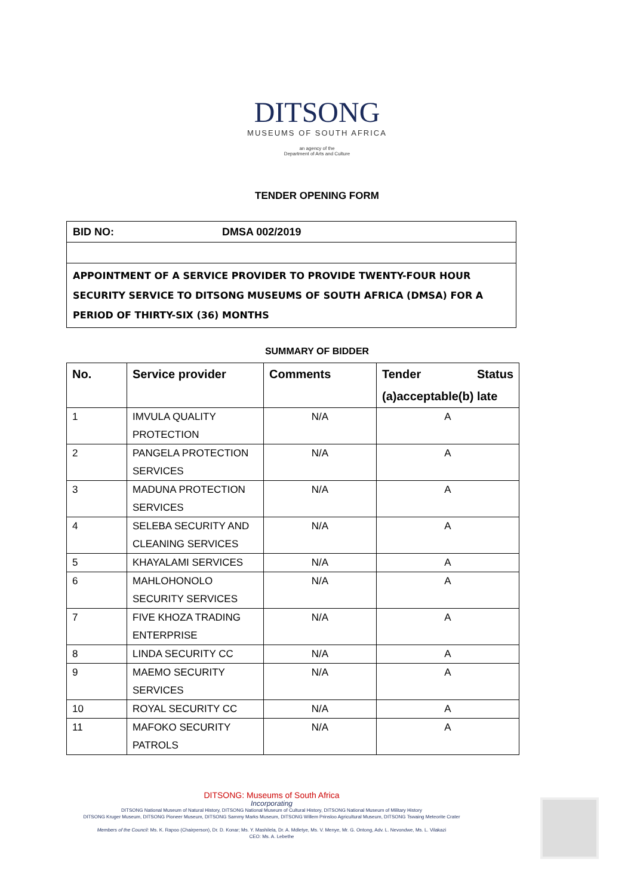DITSONG
MUSEUMS OF SOUTH AFRICA
an agency of the
Department of Arts and Culture
TENDER OPENING FORM
| BID NO: | DMSA 002/2019 |
| APPOINTMENT OF A SERVICE PROVIDER TO PROVIDE TWENTY-FOUR HOUR SECURITY SERVICE TO DITSONG MUSEUMS OF SOUTH AFRICA (DMSA) FOR A PERIOD OF THIRTY-SIX (36) MONTHS | |
SUMMARY OF BIDDER
| No. | Service provider | Comments | Tender Status (a)acceptable(b) late |
| --- | --- | --- | --- |
| 1 | IMVULA QUALITY PROTECTION | N/A | A |
| 2 | PANGELA PROTECTION SERVICES | N/A | A |
| 3 | MADUNA PROTECTION SERVICES | N/A | A |
| 4 | SELEBA SECURITY AND CLEANING SERVICES | N/A | A |
| 5 | KHAYALAMI SERVICES | N/A | A |
| 6 | MAHLOHONOLO SECURITY SERVICES | N/A | A |
| 7 | FIVE KHOZA TRADING ENTERPRISE | N/A | A |
| 8 | LINDA SECURITY CC | N/A | A |
| 9 | MAEMO SECURITY SERVICES | N/A | A |
| 10 | ROYAL SECURITY CC | N/A | A |
| 11 | MAFOKO SECURITY PATROLS | N/A | A |
DITSONG: Museums of South Africa
Incorporating
DITSONG National Museum of Natural History, DITSONG National Museum of Cultural History, DITSONG National Museum of Military History
DITSONG Kruger Museum, DITSONG Pioneer Museum, DITSONG Sammy Marks Museum, DITSONG Willem Prinsloo Agricultural Museum, DITSONG Tswaing Meteorite Crater
Members of the Council: Ms. K. Rapoo (Chairperson), Dr. D. Konar; Ms. Y. Mashilela, Dr. A. Mdletye, Ms. V. Menye, Mr. G. Ontong, Adv. L. Nevondwe, Ms. L. Vilakazi
CEO: Ms. A. Lebethe